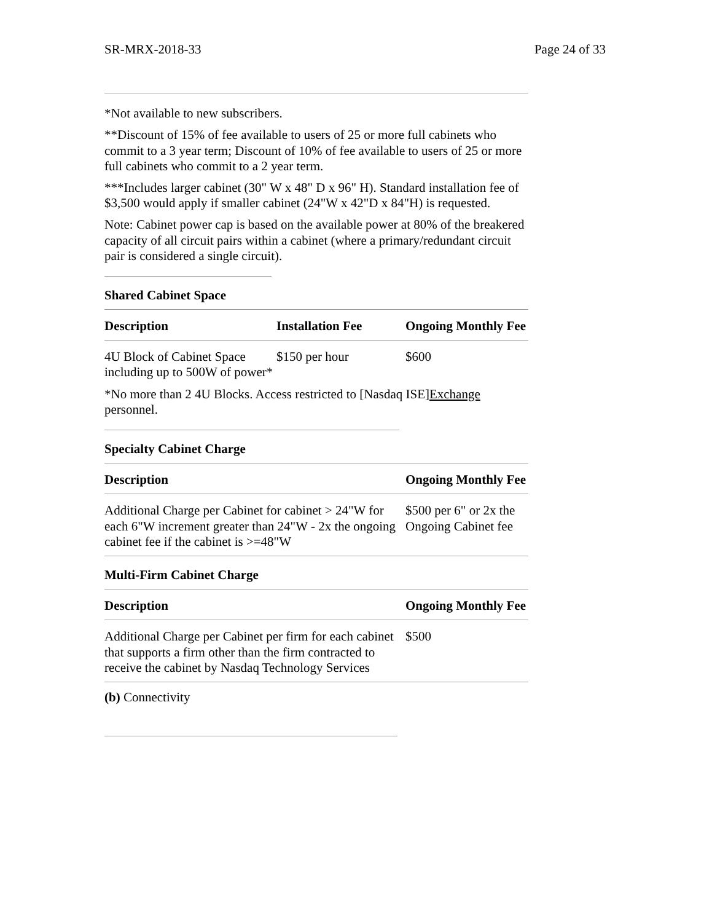SR-MRX-2018-33 Page 24 of 33
*Not available to new subscribers.
**Discount of 15% of fee available to users of 25 or more full cabinets who commit to a 3 year term; Discount of 10% of fee available to users of 25 or more full cabinets who commit to a 2 year term.
***Includes larger cabinet (30" W x 48" D x 96" H). Standard installation fee of $3,500 would apply if smaller cabinet (24"W x 42"D x 84"H) is requested.
Note: Cabinet power cap is based on the available power at 80% of the breakered capacity of all circuit pairs within a cabinet (where a primary/redundant circuit pair is considered a single circuit).
Shared Cabinet Space
| Description | Installation Fee | Ongoing Monthly Fee |
| --- | --- | --- |
| 4U Block of Cabinet Space including up to 500W of power* | $150 per hour | $600 |
*No more than 2 4U Blocks. Access restricted to [Nasdaq ISE]Exchange personnel.
Specialty Cabinet Charge
| Description | Ongoing Monthly Fee |
| --- | --- |
| Additional Charge per Cabinet for cabinet > 24"W for each 6"W increment greater than 24"W - 2x the ongoing cabinet fee if the cabinet is >=48"W | $500 per 6" or 2x the Ongoing Cabinet fee |
Multi-Firm Cabinet Charge
| Description | Ongoing Monthly Fee |
| --- | --- |
| Additional Charge per Cabinet per firm for each cabinet that supports a firm other than the firm contracted to receive the cabinet by Nasdaq Technology Services | $500 |
(b) Connectivity